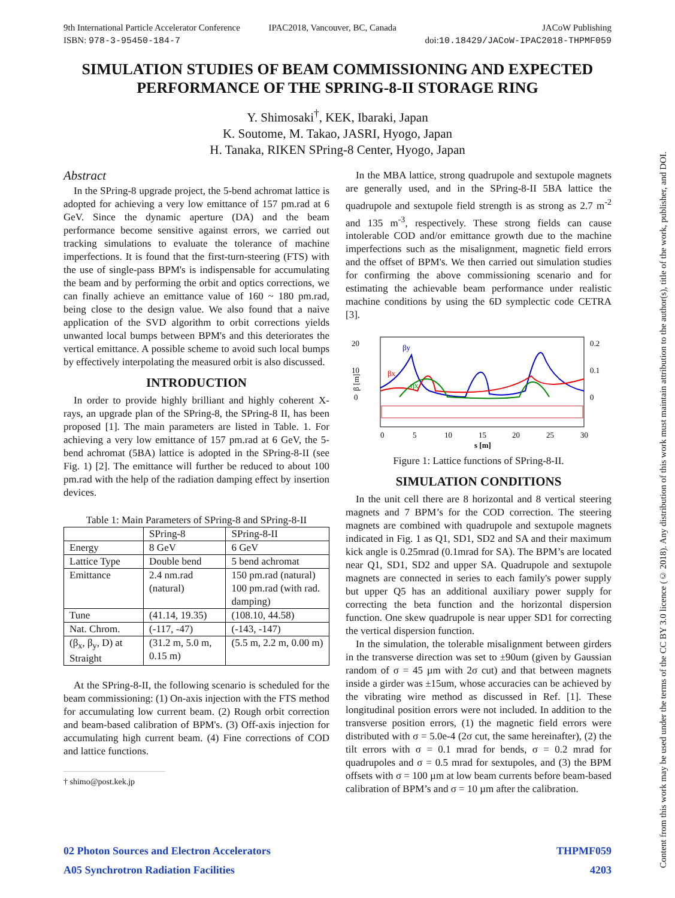9th International Particle Accelerator Conference
ISBN: 978-3-95450-184-7
IPAC2018, Vancouver, BC, Canada
JACoW Publishing
doi:10.18429/JACoW-IPAC2018-THPMF059
SIMULATION STUDIES OF BEAM COMMISSIONING AND EXPECTED PERFORMANCE OF THE SPRING-8-II STORAGE RING
Y. Shimosaki<sup>†</sup>, KEK, Ibaraki, Japan
K. Soutome, M. Takao, JASRI, Hyogo, Japan
H. Tanaka, RIKEN SPring-8 Center, Hyogo, Japan
Abstract
In the SPring-8 upgrade project, the 5-bend achromat lattice is adopted for achieving a very low emittance of 157 pm.rad at 6 GeV. Since the dynamic aperture (DA) and the beam performance become sensitive against errors, we carried out tracking simulations to evaluate the tolerance of machine imperfections. It is found that the first-turn-steering (FTS) with the use of single-pass BPM's is indispensable for accumulating the beam and by performing the orbit and optics corrections, we can finally achieve an emittance value of 160 ~ 180 pm.rad, being close to the design value. We also found that a naive application of the SVD algorithm to orbit corrections yields unwanted local bumps between BPM's and this deteriorates the vertical emittance. A possible scheme to avoid such local bumps by effectively interpolating the measured orbit is also discussed.
INTRODUCTION
In order to provide highly brilliant and highly coherent X-rays, an upgrade plan of the SPring-8, the SPring-8 II, has been proposed [1]. The main parameters are listed in Table. 1. For achieving a very low emittance of 157 pm.rad at 6 GeV, the 5-bend achromat (5BA) lattice is adopted in the SPring-8-II (see Fig. 1) [2]. The emittance will further be reduced to about 100 pm.rad with the help of the radiation damping effect by insertion devices.
Table 1: Main Parameters of SPring-8 and SPring-8-II
| | SPring-8 | SPring-8-II |
| --- | --- | --- |
| Energy | 8 GeV | 6 GeV |
| Lattice Type | Double bend | 5 bend achromat |
| Emittance | 2.4 nm.rad (natural) | 150 pm.rad (natural) 100 pm.rad (with rad. damping) |
| Tune | (41.14, 19.35) | (108.10, 44.58) |
| Nat. Chrom. | (-117, -47) | (-143, -147) |
| (β<sub>x</sub>, β<sub>y</sub>, D) at Straight | (31.2 m, 5.0 m, 0.15 m) | (5.5 m, 2.2 m, 0.00 m) |
At the SPring-8-II, the following scenario is scheduled for the beam commissioning: (1) On-axis injection with the FTS method for accumulating low current beam. (2) Rough orbit correction and beam-based calibration of BPM's. (3) Off-axis injection for accumulating high current beam. (4) Fine corrections of COD and lattice functions.
† shimo@post.kek.jp
In the MBA lattice, strong quadrupole and sextupole magnets are generally used, and in the SPring-8-II 5BA lattice the quadrupole and sextupole field strength is as strong as 2.7 m<sup>-2</sup> and 135 m<sup>-3</sup>, respectively. These strong fields can cause intolerable COD and/or emittance growth due to the machine imperfections such as the misalignment, magnetic field errors and the offset of BPM's. We then carried out simulation studies for confirming the above commissioning scenario and for estimating the achievable beam performance under realistic machine conditions by using the 6D symplectic code CETRA [3].
20
10
0
0.2
0.1
0
β [m]
0
5
10
15
20
25
30
s [m]
βy
βx
ηx
Figure 1: Lattice functions of SPring-8-II.
SIMULATION CONDITIONS
In the unit cell there are 8 horizontal and 8 vertical steering magnets and 7 BPM’s for the COD correction. The steering magnets are combined with quadrupole and sextupole magnets indicated in Fig. 1 as Q1, SD1, SD2 and SA and their maximum kick angle is 0.25mrad (0.1mrad for SA). The BPM’s are located near Q1, SD1, SD2 and upper SA. Quadrupole and sextupole magnets are connected in series to each family's power supply but upper Q5 has an additional auxiliary power supply for correcting the beta function and the horizontal dispersion function. One skew quadrupole is near upper SD1 for correcting the vertical dispersion function.
In the simulation, the tolerable misalignment between girders in the transverse direction was set to ±90um (given by Gaussian random of σ = 45 µm with 2σ cut) and that between magnets inside a girder was ±15um, whose accuracies can be achieved by the vibrating wire method as discussed in Ref. [1]. These longitudinal position errors were not included. In addition to the transverse position errors, (1) the magnetic field errors were distributed with σ = 5.0e-4 (2σ cut, the same hereinafter), (2) the tilt errors with σ = 0.1 mrad for bends, σ = 0.2 mrad for quadrupoles and σ = 0.5 mrad for sextupoles, and (3) the BPM offsets with σ = 100 µm at low beam currents before beam-based calibration of BPM’s and σ = 10 µm after the calibration.
02 Photon Sources and Electron Accelerators
A05 Synchrotron Radiation Facilities
THPMF059
4203
Content from this work may be used under the terms of the CC BY 3.0 licence (© 2018). Any distribution of this work must maintain attribution to the author(s), title of the work, publisher, and DOI.